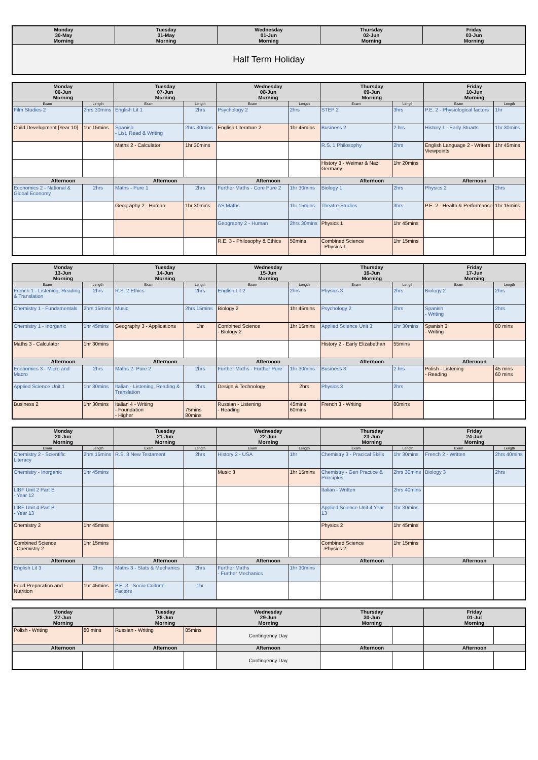| Monday 30-May Morning | Tuesday 31-May Morning | Wednesday 01-Jun Morning | Thursday 02-Jun Morning | Friday 03-Jun Morning |
| --- | --- | --- | --- | --- |
| Half Term Holiday | | | | |
| Monday 06-Jun Morning | | Tuesday 07-Jun Morning | | Wednesday 08-Jun Morning | | Thursday 09-Jun Morning | | Friday 10-Jun Morning | |
| --- | --- | --- | --- | --- | --- | --- | --- | --- | --- |
| Exam | Length | Exam | Length | Exam | Length | Exam | Length | Exam | Length |
| Film Studies 2 | 2hrs 30mins | English Lit 1 | 2hrs | Psychology 2 | 2hrs | STEP 2 | 3hrs | P.E. 2 - Physiological factors | 1hr |
| Child Development [Year 10] | 1hr 15mins | Spanish - List, Read & Writing | 2hrs 30mins | English Literature 2 | 1hr 45mins | Business 2 | 2 hrs | History 1 - Early Stuarts | 1hr 30mins |
| | | Maths 2 - Calculator | 1hr 30mins | | | R.S. 1 Philosophy | 2hrs | English Language 2 - Writers Viewpoints | 1hr 45mins |
| | | | | | | History 3 - Weimar & Nazi Germany | 1hr 20mins | | |
| Afternoon | | Afternoon | | Afternoon | | Afternoon | | Afternoon | |
| Economics 2 - National & Global Economy | 2hrs | Maths - Pure 1 | 2hrs | Further Maths - Core Pure 2 | 1hr 30mins | Biology 1 | 2hrs | Physics 2 | 2hrs |
| | | Geography 2 - Human | 1hr 30mins | AS Maths | 1hr 15mins | Theatre Studies | 3hrs | P.E. 2 - Health & Performance | 1hr 15mins |
| | | | | Geography 2 - Human | 2hrs 30mins | Physics 1 | 1hr 45mins | | |
| | | | | R.E. 3 - Philosophy & Ethics | 50mins | Combined Science - Physics 1 | 1hr 15mins | | |
| Monday 13-Jun Morning | | Tuesday 14-Jun Morning | | Wednesday 15-Jun Morning | | Thursday 16-Jun Morning | | Friday 17-Jun Morning | |
| --- | --- | --- | --- | --- | --- | --- | --- | --- | --- |
| Exam | Length | Exam | Length | Exam | Length | Exam | Length | Exam | Length |
| French 1 - Listening, Reading & Translation | 2hrs | R.S. 2 Ethics | 2hrs | English Lit 2 | 2hrs | Physics 3 | 2hrs | Biology 2 | 2hrs |
| Chemistry 1 - Fundamentals | 2hrs 15mins | Music | 2hrs 15mins | Biology 2 | 1hr 45mins | Psychology 2 | 2hrs | Spanish - Writing | 2hrs |
| Chemistry 1 - Inorganic | 1hr 45mins | Geography 3 - Applications | 1hr | Combined Science - Biology 2 | 1hr 15mins | Applied Science Unit 3 | 1hr 30mins | Spanish 3 - Writing | 80 mins |
| Maths 3 - Calculator | 1hr 30mins | | | | | History 2 - Early Elizabethan | 55mins | | |
| Afternoon | | Afternoon | | Afternoon | | Afternoon | | Afternoon | |
| Economics 3 - Micro and Macro | 2hrs | Maths 2- Pure 2 | 2hrs | Further Maths - Further Pure | 1hr 30mins | Business 3 | 2 hrs | Polish - Listening - Reading | 45 mins 60 mins |
| Applied Science Unit 1 | 1hr 30mins | Italian - Listening, Reading & Translation | 2hrs | Design & Technology | 2hrs | Physics 3 | 2hrs | | |
| Business 2 | 1hr 30mins | Italian 4 - Writing - Foundation - Higher | 75mins 80mins | Russian - Listening - Reading | 45mins 60mins | French 3 - Writing | 80mins | | |
| Monday 20-Jun Morning | | Tuesday 21-Jun Morning | | Wednesday 22-Jun Morning | | Thursday 23-Jun Morning | | Friday 24-Jun Morning | |
| --- | --- | --- | --- | --- | --- | --- | --- | --- | --- |
| Exam | Length | Exam | Length | Exam | Length | Exam | Length | Exam | Length |
| Chemistry 2 - Scientific Literacy | 2hrs 15mins | R.S. 3 New Testament | 2hrs | History 2 - USA | 1hr | Chemistry 3 - Pracical Skills | 1hr 30mins | French 2 - Written | 2hrs 40mins |
| Chemistry - Inorganic | 1hr 45mins | | | Music 3 | 1hr 15mins | Chemistry - Gen Practice & Principles | 2hrs 30mins | Biology 3 | 2hrs |
| LIBF Unit 2 Part B - Year 12 | | | | | | Italian - Written | 2hrs 40mins | | |
| LIBF Unit 4 Part B - Year 13 | | | | | | Applied Science Unit 4 Year 13 | 1hr 30mins | | |
| Chemistry 2 | 1hr 45mins | | | | | Physics 2 | 1hr 45mins | | |
| Combined Science - Chemistry 2 | 1hr 15mins | | | | | Combined Science - Physics 2 | 1hr 15mins | | |
| Afternoon | | Afternoon | | Afternoon | | Afternoon | | Afternoon | |
| English Lit 3 | 2hrs | Maths 3 - Stats & Mechanics | 2hrs | Further Maths - Further Mechanics | 1hr 30mins | | | | |
| Food Preparation and Nutrition | 1hr 45mins | P.E. 3 - Socio-Cultural Factors | 1hr | | | | | | |
| Monday 27-Jun Morning | | Tuesday 28-Jun Morning | | Wednesday 29-Jun Morning | Thursday 30-Jun Morning | | Friday 01-Jul Morning | |
| --- | --- | --- | --- | --- | --- | --- | --- | --- |
| Polish - Writing | 80 mins | Russian - Writing | 85mins | Contingency Day | | | | |
| Afternoon | | Afternoon | | Afternoon | Afternoon | | Afternoon | |
| | | | | Contingency Day | | | | |